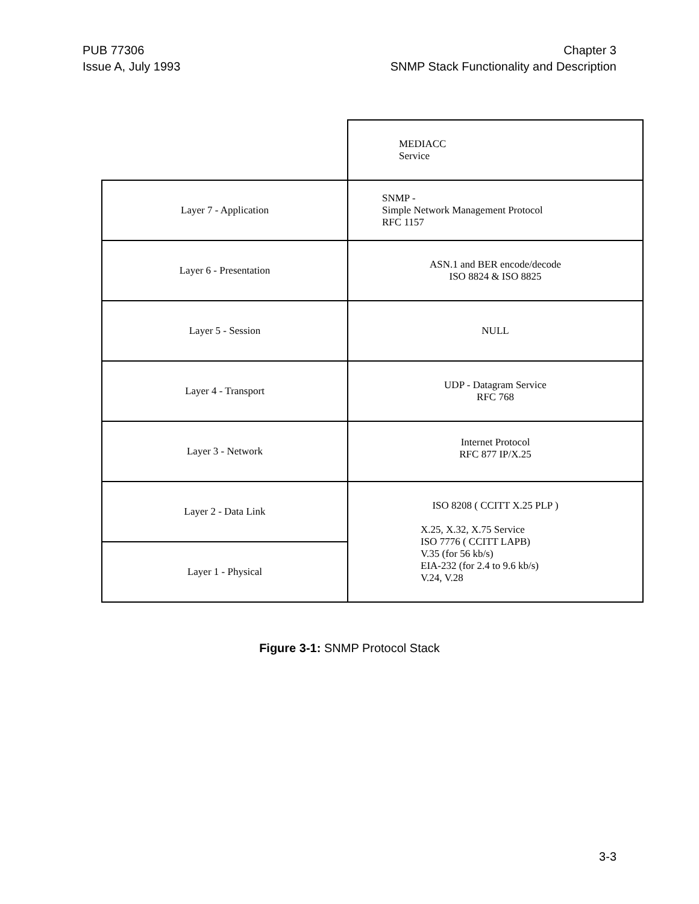PUB 77306
Issue A, July 1993
Chapter 3
SNMP Stack Functionality and Description
| | MEDIACC Service |
| Layer 7 - Application | SNMP - Simple Network Management Protocol RFC 1157 |
| Layer 6 - Presentation | ASN.1 and BER encode/decode ISO 8824 & ISO 8825 |
| Layer 5 - Session | NULL |
| Layer 4 - Transport | UDP - Datagram Service RFC 768 |
| Layer 3 - Network | Internet Protocol RFC 877 IP/X.25 |
| Layer 2 - Data Link | ISO 8208 ( CCITT X.25 PLP ) X.25, X.32, X.75 Service ISO 7776 ( CCITT LAPB) V.35 (for 56 kb/s) EIA-232 (for 2.4 to 9.6 kb/s) V.24, V.28 |
| Layer 1 - Physical | |
Figure 3-1: SNMP Protocol Stack
3-3